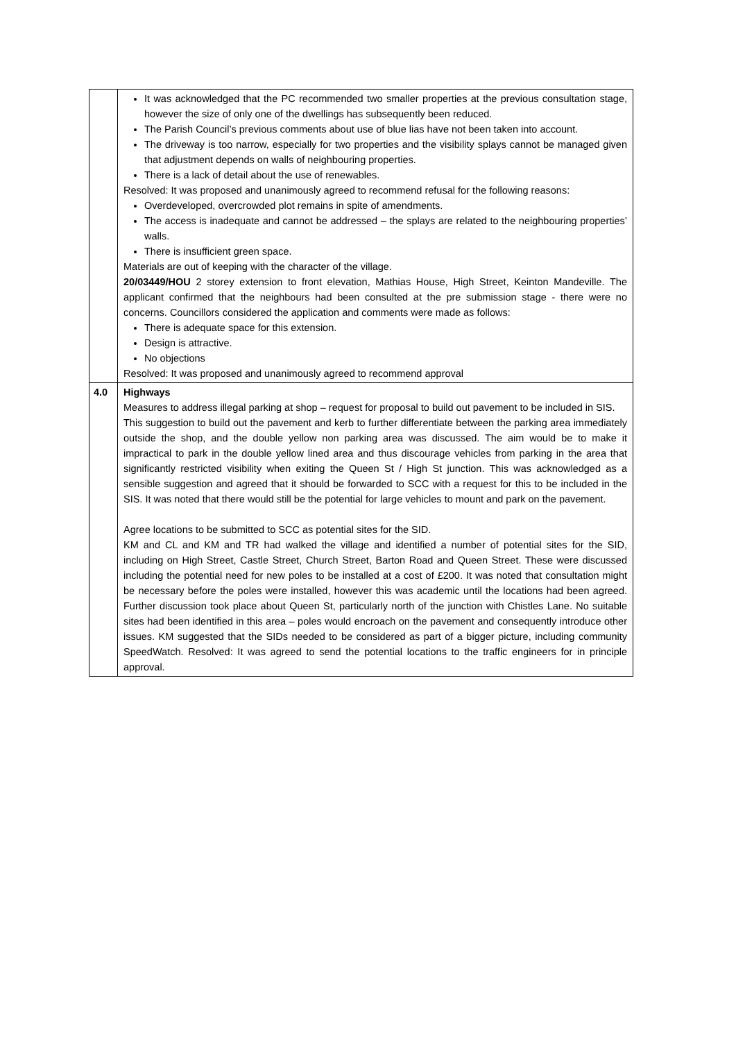| | It was acknowledged that the PC recommended two smaller properties at the previous consultation stage, however the size of only one of the dwellings has subsequently been reduced. The Parish Council’s previous comments about use of blue lias have not been taken into account. The driveway is too narrow, especially for two properties and the visibility splays cannot be managed given that adjustment depends on walls of neighbouring properties. There is a lack of detail about the use of renewables. Resolved: It was proposed and unanimously agreed to recommend refusal for the following reasons: Overdeveloped, overcrowded plot remains in spite of amendments. The access is inadequate and cannot be addressed – the splays are related to the neighbouring properties’ walls. There is insufficient green space. Materials are out of keeping with the character of the village. 20/03449/HOU 2 storey extension to front elevation, Mathias House, High Street, Keinton Mandeville. The applicant confirmed that the neighbours had been consulted at the pre submission stage - there were no concerns. Councillors considered the application and comments were made as follows: There is adequate space for this extension. Design is attractive. No objections Resolved: It was proposed and unanimously agreed to recommend approval |
| 4.0 | Highways Measures to address illegal parking at shop – request for proposal to build out pavement to be included in SIS. This suggestion to build out the pavement and kerb to further differentiate between the parking area immediately outside the shop, and the double yellow non parking area was discussed. The aim would be to make it impractical to park in the double yellow lined area and thus discourage vehicles from parking in the area that significantly restricted visibility when exiting the Queen St / High St junction. This was acknowledged as a sensible suggestion and agreed that it should be forwarded to SCC with a request for this to be included in the SIS. It was noted that there would still be the potential for large vehicles to mount and park on the pavement. Agree locations to be submitted to SCC as potential sites for the SID. KM and CL and KM and TR had walked the village and identified a number of potential sites for the SID, including on High Street, Castle Street, Church Street, Barton Road and Queen Street. These were discussed including the potential need for new poles to be installed at a cost of £200. It was noted that consultation might be necessary before the poles were installed, however this was academic until the locations had been agreed. Further discussion took place about Queen St, particularly north of the junction with Chistles Lane. No suitable sites had been identified in this area – poles would encroach on the pavement and consequently introduce other issues. KM suggested that the SIDs needed to be considered as part of a bigger picture, including community SpeedWatch. Resolved: It was agreed to send the potential locations to the traffic engineers for in principle approval. |